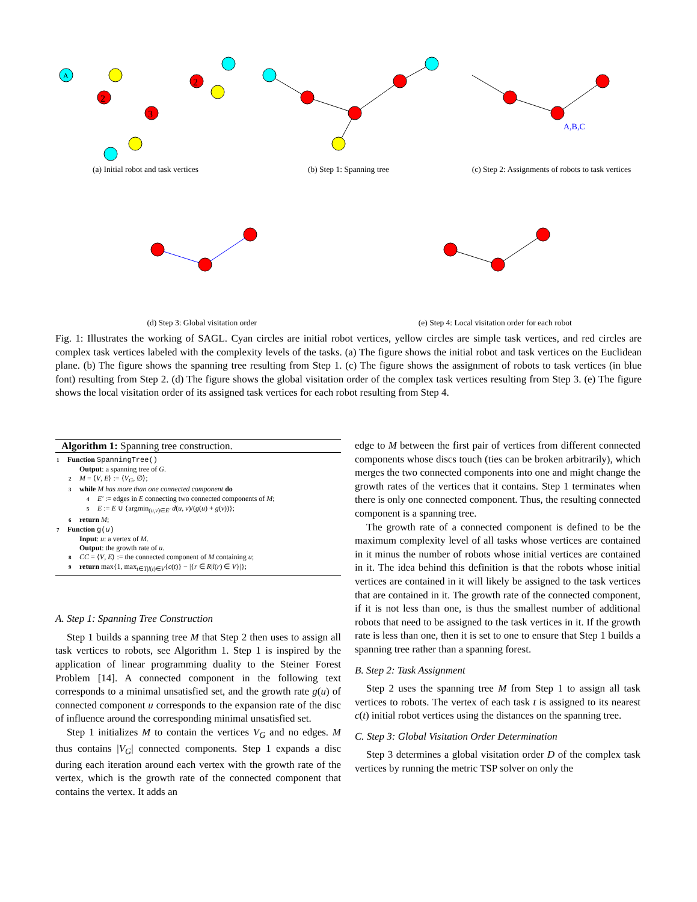A
2
3
2
(a) Initial robot and task vertices
(b) Step 1: Spanning tree
A,B,C
(c) Step 2: Assignments of robots to task vertices
(d) Step 3: Global visitation order
(e) Step 4: Local visitation order for each robot
Fig. 1: Illustrates the working of SAGL. Cyan circles are initial robot vertices, yellow circles are simple task vertices, and red circles are complex task vertices labeled with the complexity levels of the tasks. (a) The figure shows the initial robot and task vertices on the Euclidean plane. (b) The figure shows the spanning tree resulting from Step 1. (c) The figure shows the assignment of robots to task vertices (in blue font) resulting from Step 2. (d) The figure shows the global visitation order of the complex task vertices resulting from Step 3. (e) The figure shows the local visitation order of its assigned task vertices for each robot resulting from Step 4.
Algorithm 1: Spanning tree construction.
1 Function SpanningTree()
Output: a spanning tree of G.
2 M = ⟨V, E⟩ := ⟨V<sub>G</sub>, ∅⟩;
3 while M has more than one connected component do
4 E′ := edges in E connecting two connected components of M;
5 E := E ∪ {argmin<sub>(u,v)∈E′</sub> d(u, v)/(g(u) + g(v))};
6 return M;
7 Function g(u)
Input: u: a vertex of M.
Output: the growth rate of u.
8 CC = ⟨V, E⟩ := the connected component of M containing u;
9 return max{1, max<sub>t∈T|l(t)∈V</sub>{c(t)} − |{r ∈ R|l(r) ∈ V}|};
A. Step 1: Spanning Tree Construction
Step 1 builds a spanning tree M that Step 2 then uses to assign all task vertices to robots, see Algorithm 1. Step 1 is inspired by the application of linear programming duality to the Steiner Forest Problem [14]. A connected component in the following text corresponds to a minimal unsatisfied set, and the growth rate g(u) of connected component u corresponds to the expansion rate of the disc of influence around the corresponding minimal unsatisfied set.
Step 1 initializes M to contain the vertices V<sub>G</sub> and no edges. M thus contains |V<sub>G</sub>| connected components. Step 1 expands a disc during each iteration around each vertex with the growth rate of the vertex, which is the growth rate of the connected component that contains the vertex. It adds an
edge to M between the first pair of vertices from different connected components whose discs touch (ties can be broken arbitrarily), which merges the two connected components into one and might change the growth rates of the vertices that it contains. Step 1 terminates when there is only one connected component. Thus, the resulting connected component is a spanning tree.
The growth rate of a connected component is defined to be the maximum complexity level of all tasks whose vertices are contained in it minus the number of robots whose initial vertices are contained in it. The idea behind this definition is that the robots whose initial vertices are contained in it will likely be assigned to the task vertices that are contained in it. The growth rate of the connected component, if it is not less than one, is thus the smallest number of additional robots that need to be assigned to the task vertices in it. If the growth rate is less than one, then it is set to one to ensure that Step 1 builds a spanning tree rather than a spanning forest.
B. Step 2: Task Assignment
Step 2 uses the spanning tree M from Step 1 to assign all task vertices to robots. The vertex of each task t is assigned to its nearest c(t) initial robot vertices using the distances on the spanning tree.
C. Step 3: Global Visitation Order Determination
Step 3 determines a global visitation order D of the complex task vertices by running the metric TSP solver on only the